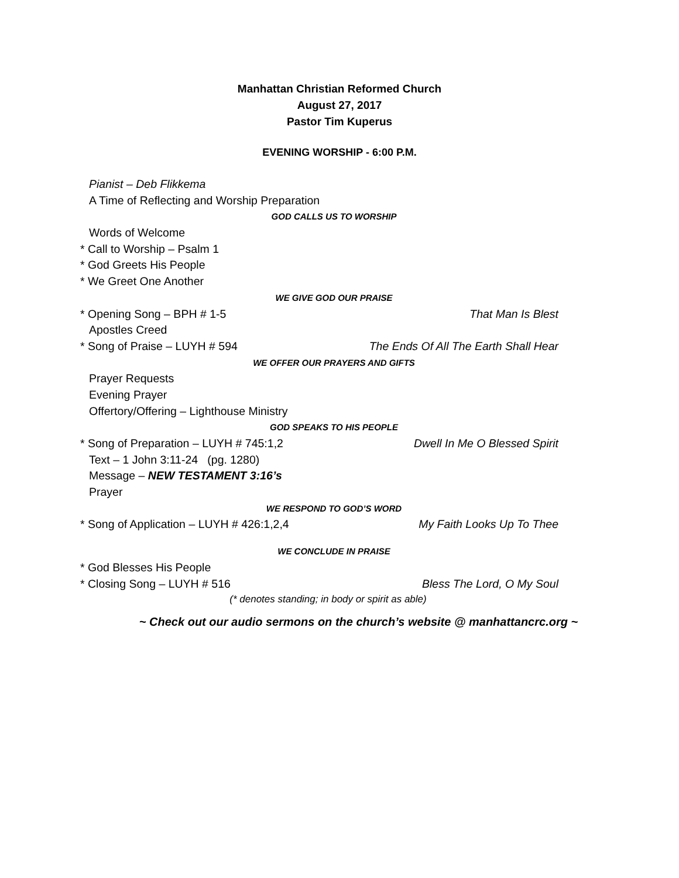Manhattan Christian Reformed Church
August 27, 2017
Pastor Tim Kuperus
EVENING WORSHIP - 6:00 P.M.
Pianist – Deb Flikkema
A Time of Reflecting and Worship Preparation
GOD CALLS US TO WORSHIP
Words of Welcome
* Call to Worship – Psalm 1
* God Greets His People
* We Greet One Another
WE GIVE GOD OUR PRAISE
* Opening Song – BPH # 1-5 That Man Is Blest
Apostles Creed
* Song of Praise – LUYH # 594 The Ends Of All The Earth Shall Hear
WE OFFER OUR PRAYERS AND GIFTS
Prayer Requests
Evening Prayer
Offertory/Offering – Lighthouse Ministry
GOD SPEAKS TO HIS PEOPLE
* Song of Preparation – LUYH # 745:1,2 Dwell In Me O Blessed Spirit
Text – 1 John 3:11-24 (pg. 1280)
Message – NEW TESTAMENT 3:16’s
Prayer
WE RESPOND TO GOD’S WORD
* Song of Application – LUYH # 426:1,2,4 My Faith Looks Up To Thee
WE CONCLUDE IN PRAISE
* God Blesses His People
* Closing Song – LUYH # 516 Bless The Lord, O My Soul
(* denotes standing; in body or spirit as able)
~ Check out our audio sermons on the church’s website @ manhattancrc.org ~